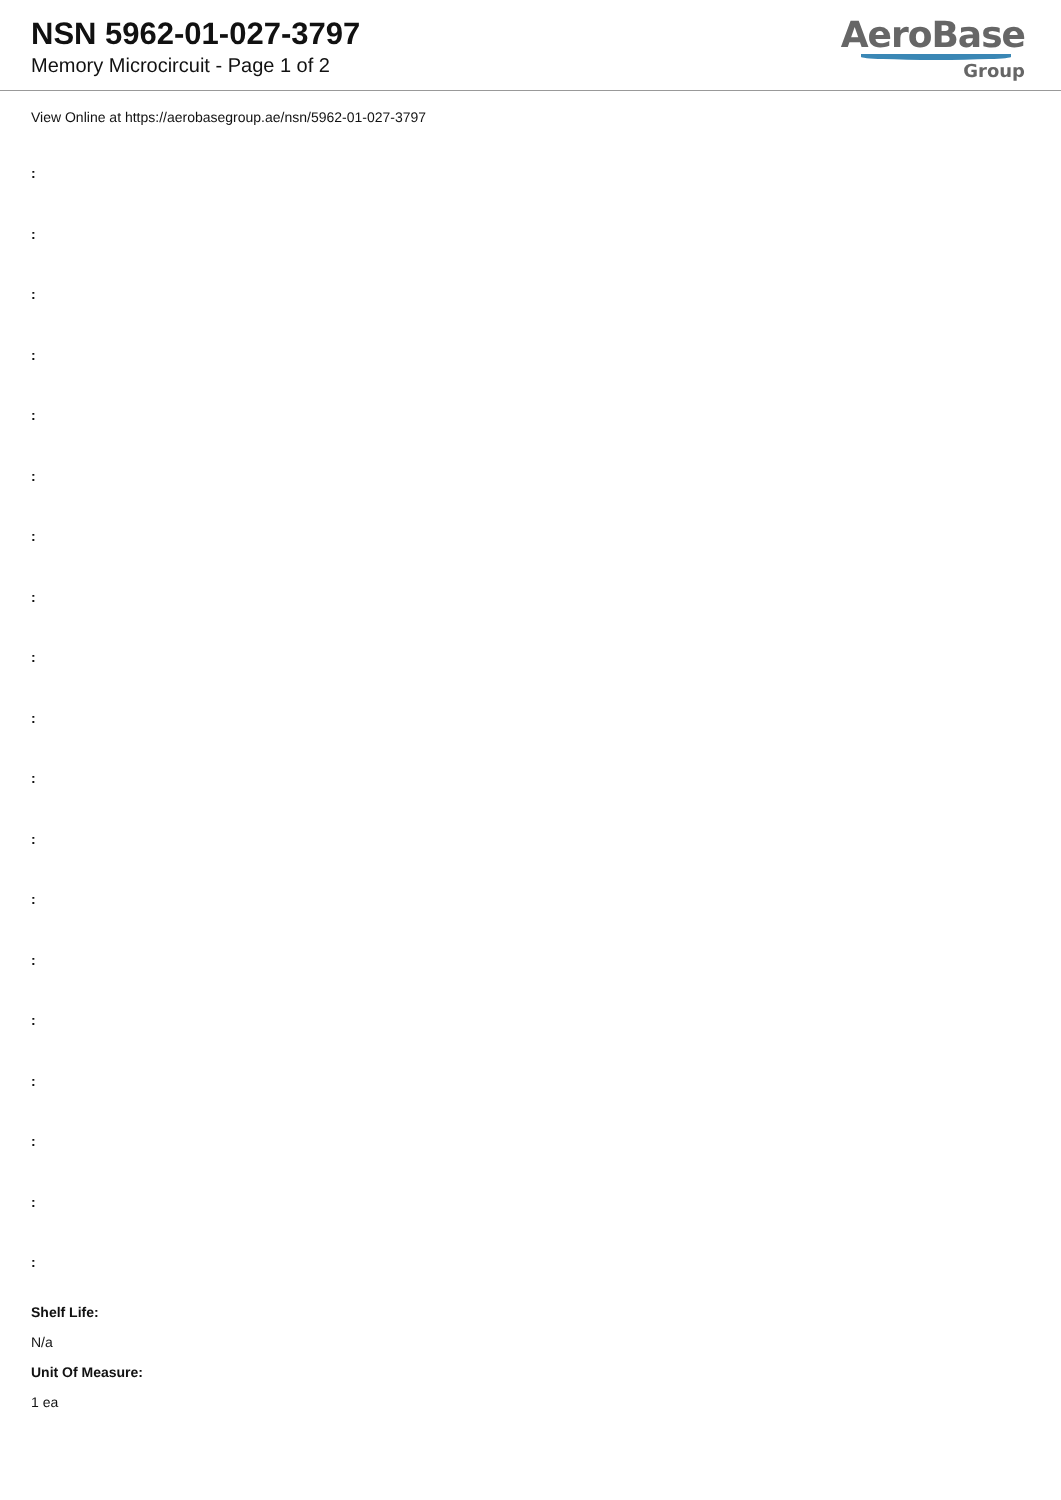NSN 5962-01-027-3797
Memory Microcircuit - Page 1 of 2
AeroBase
Group
View Online at https://aerobasegroup.ae/nsn/5962-01-027-3797
:
:
:
:
:
:
:
:
:
:
:
:
:
:
:
:
:
:
:
Shelf Life:
N/a
Unit Of Measure:
1 ea